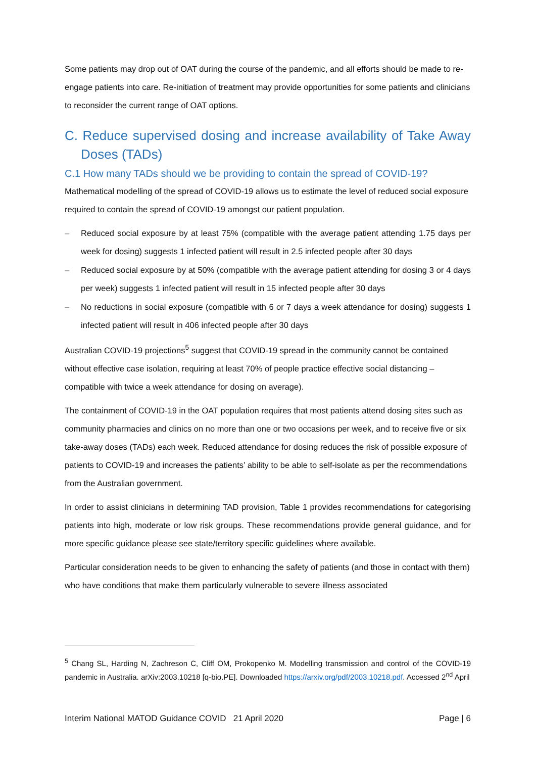Some patients may drop out of OAT during the course of the pandemic, and all efforts should be made to re-engage patients into care. Re-initiation of treatment may provide opportunities for some patients and clinicians to reconsider the current range of OAT options.
C. Reduce supervised dosing and increase availability of Take Away Doses (TADs)
C.1 How many TADs should we be providing to contain the spread of COVID-19?
Mathematical modelling of the spread of COVID-19 allows us to estimate the level of reduced social exposure required to contain the spread of COVID-19 amongst our patient population.
– Reduced social exposure by at least 75% (compatible with the average patient attending 1.75 days per week for dosing) suggests 1 infected patient will result in 2.5 infected people after 30 days
– Reduced social exposure by at 50% (compatible with the average patient attending for dosing 3 or 4 days per week) suggests 1 infected patient will result in 15 infected people after 30 days
– No reductions in social exposure (compatible with 6 or 7 days a week attendance for dosing) suggests 1 infected patient will result in 406 infected people after 30 days
Australian COVID-19 projections<sup>5</sup> suggest that COVID-19 spread in the community cannot be contained without effective case isolation, requiring at least 70% of people practice effective social distancing – compatible with twice a week attendance for dosing on average).
The containment of COVID-19 in the OAT population requires that most patients attend dosing sites such as community pharmacies and clinics on no more than one or two occasions per week, and to receive five or six take-away doses (TADs) each week. Reduced attendance for dosing reduces the risk of possible exposure of patients to COVID-19 and increases the patients’ ability to be able to self-isolate as per the recommendations from the Australian government.
In order to assist clinicians in determining TAD provision, Table 1 provides recommendations for categorising patients into high, moderate or low risk groups. These recommendations provide general guidance, and for more specific guidance please see state/territory specific guidelines where available.
Particular consideration needs to be given to enhancing the safety of patients (and those in contact with them) who have conditions that make them particularly vulnerable to severe illness associated
<sup>5</sup> Chang SL, Harding N, Zachreson C, Cliff OM, Prokopenko M. Modelling transmission and control of the COVID-19 pandemic in Australia. arXiv:2003.10218 [q-bio.PE]. Downloaded https://arxiv.org/pdf/2003.10218.pdf. Accessed 2<sup>nd</sup> April
Interim National MATOD Guidance COVID 21 April 2020 Page | 6